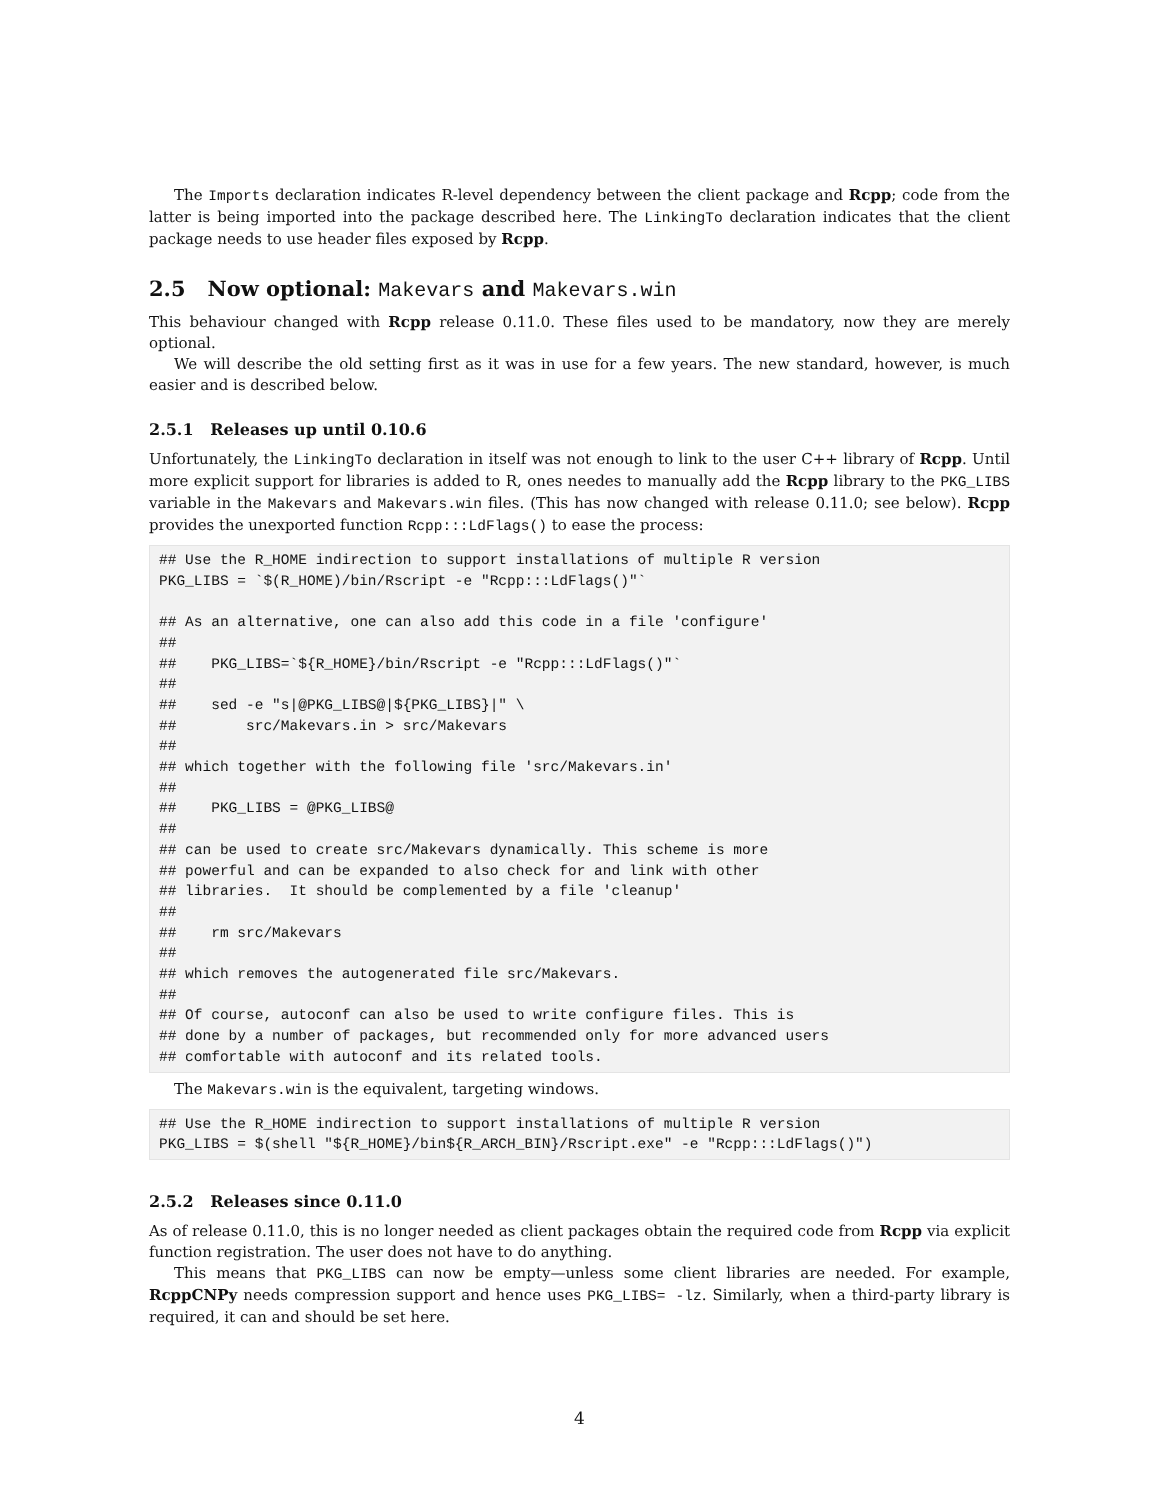The Imports declaration indicates R-level dependency between the client package and Rcpp; code from the latter is being imported into the package described here. The LinkingTo declaration indicates that the client package needs to use header files exposed by Rcpp.
2.5 Now optional: Makevars and Makevars.win
This behaviour changed with Rcpp release 0.11.0. These files used to be mandatory, now they are merely optional.
We will describe the old setting first as it was in use for a few years. The new standard, however, is much easier and is described below.
2.5.1 Releases up until 0.10.6
Unfortunately, the LinkingTo declaration in itself was not enough to link to the user C++ library of Rcpp. Until more explicit support for libraries is added to R, ones needes to manually add the Rcpp library to the PKG_LIBS variable in the Makevars and Makevars.win files. (This has now changed with release 0.11.0; see below). Rcpp provides the unexported function Rcpp:::LdFlags() to ease the process:
## Use the R_HOME indirection to support installations of multiple R version
PKG_LIBS = `$(R_HOME)/bin/Rscript -e "Rcpp:::LdFlags()"`

## As an alternative, one can also add this code in a file 'configure'
##
##    PKG_LIBS=`${R_HOME}/bin/Rscript -e "Rcpp:::LdFlags()"`
##
##    sed -e "s|@PKG_LIBS@|${PKG_LIBS}|" \
##        src/Makevars.in > src/Makevars
##
## which together with the following file 'src/Makevars.in'
##
##    PKG_LIBS = @PKG_LIBS@
##
## can be used to create src/Makevars dynamically. This scheme is more
## powerful and can be expanded to also check for and link with other
## libraries.  It should be complemented by a file 'cleanup'
##
##    rm src/Makevars
##
## which removes the autogenerated file src/Makevars.
##
## Of course, autoconf can also be used to write configure files. This is
## done by a number of packages, but recommended only for more advanced users
## comfortable with autoconf and its related tools.
The Makevars.win is the equivalent, targeting windows.
## Use the R_HOME indirection to support installations of multiple R version
PKG_LIBS = $(shell "${R_HOME}/bin${R_ARCH_BIN}/Rscript.exe" -e "Rcpp:::LdFlags()")
2.5.2 Releases since 0.11.0
As of release 0.11.0, this is no longer needed as client packages obtain the required code from Rcpp via explicit function registration. The user does not have to do anything.
This means that PKG_LIBS can now be empty—unless some client libraries are needed. For example, RcppCNPy needs compression support and hence uses PKG_LIBS= -lz. Similarly, when a third-party library is required, it can and should be set here.
4